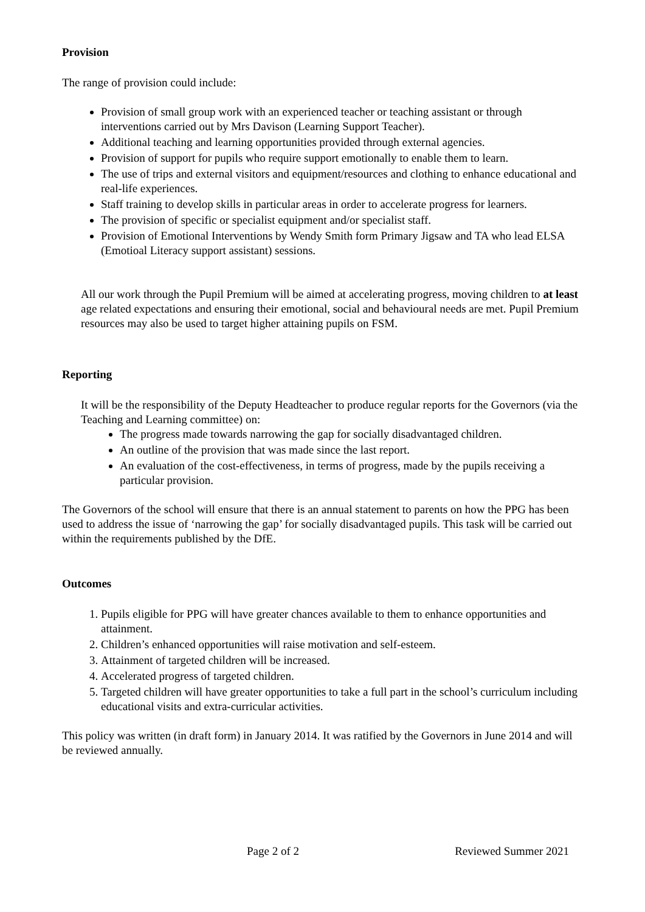Provision
The range of provision could include:
Provision of small group work with an experienced teacher or teaching assistant or through interventions carried out by Mrs Davison (Learning Support Teacher).
Additional teaching and learning opportunities provided through external agencies.
Provision of support for pupils who require support emotionally to enable them to learn.
The use of trips and external visitors and equipment/resources and clothing to enhance educational and real-life experiences.
Staff training to develop skills in particular areas in order to accelerate progress for learners.
The provision of specific or specialist equipment and/or specialist staff.
Provision of Emotional Interventions by Wendy Smith form Primary Jigsaw and TA who lead ELSA (Emotioal Literacy support assistant) sessions.
All our work through the Pupil Premium will be aimed at accelerating progress, moving children to at least age related expectations and ensuring their emotional, social and behavioural needs are met. Pupil Premium resources may also be used to target higher attaining pupils on FSM.
Reporting
It will be the responsibility of the Deputy Headteacher to produce regular reports for the Governors (via the Teaching and Learning committee) on:
The progress made towards narrowing the gap for socially disadvantaged children.
An outline of the provision that was made since the last report.
An evaluation of the cost-effectiveness, in terms of progress, made by the pupils receiving a particular provision.
The Governors of the school will ensure that there is an annual statement to parents on how the PPG has been used to address the issue of ‘narrowing the gap’ for socially disadvantaged pupils. This task will be carried out within the requirements published by the DfE.
Outcomes
1. Pupils eligible for PPG will have greater chances available to them to enhance opportunities and attainment.
2. Children’s enhanced opportunities will raise motivation and self-esteem.
3. Attainment of targeted children will be increased.
4. Accelerated progress of targeted children.
5. Targeted children will have greater opportunities to take a full part in the school’s curriculum including educational visits and extra-curricular activities.
This policy was written (in draft form) in January 2014. It was ratified by the Governors in June 2014 and will be reviewed annually.
Page 2 of 2 Reviewed Summer 2021